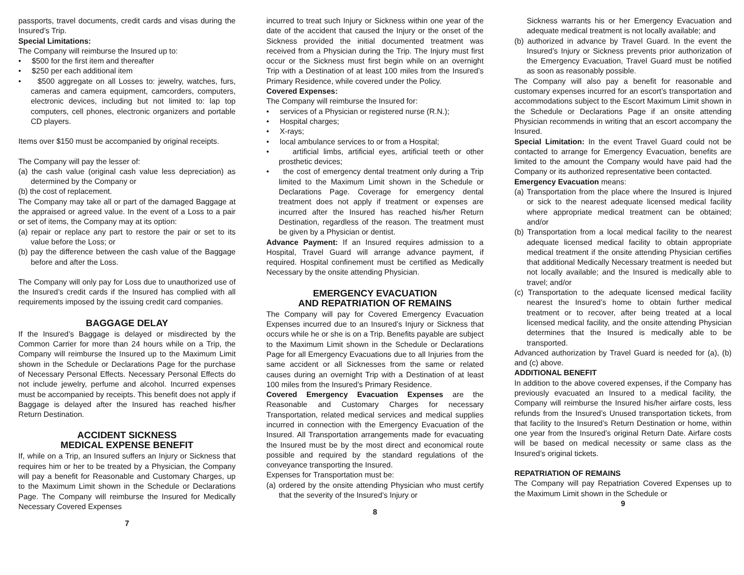passports, travel documents, credit cards and visas during the Insured’s Trip.
Special Limitations:
The Company will reimburse the Insured up to:
• $500 for the first item and thereafter
• $250 per each additional item
• $500 aggregate on all Losses to: jewelry, watches, furs, cameras and camera equipment, camcorders, computers, electronic devices, including but not limited to: lap top computers, cell phones, electronic organizers and portable CD players.
Items over $150 must be accompanied by original receipts.
The Company will pay the lesser of:
(a) the cash value (original cash value less depreciation) as determined by the Company or
(b) the cost of replacement.
The Company may take all or part of the damaged Baggage at the appraised or agreed value. In the event of a Loss to a pair or set of items, the Company may at its option:
(a) repair or replace any part to restore the pair or set to its value before the Loss; or
(b) pay the difference between the cash value of the Baggage before and after the Loss.
The Company will only pay for Loss due to unauthorized use of the Insured’s credit cards if the Insured has complied with all requirements imposed by the issuing credit card companies.
BAGGAGE DELAY
If the Insured’s Baggage is delayed or misdirected by the Common Carrier for more than 24 hours while on a Trip, the Company will reimburse the Insured up to the Maximum Limit shown in the Schedule or Declarations Page for the purchase of Necessary Personal Effects. Necessary Personal Effects do not include jewelry, perfume and alcohol. Incurred expenses must be accompanied by receipts. This benefit does not apply if Baggage is delayed after the Insured has reached his/her Return Destination.
ACCIDENT SICKNESS
MEDICAL EXPENSE BENEFIT
If, while on a Trip, an Insured suffers an Injury or Sickness that requires him or her to be treated by a Physician, the Company will pay a benefit for Reasonable and Customary Charges, up to the Maximum Limit shown in the Schedule or Declarations Page. The Company will reimburse the Insured for Medically Necessary Covered Expenses
7
incurred to treat such Injury or Sickness within one year of the date of the accident that caused the Injury or the onset of the Sickness provided the initial documented treatment was received from a Physician during the Trip. The Injury must first occur or the Sickness must first begin while on an overnight Trip with a Destination of at least 100 miles from the Insured’s Primary Residence, while covered under the Policy.
Covered Expenses:
The Company will reimburse the Insured for:
• services of a Physician or registered nurse (R.N.);
• Hospital charges;
• X-rays;
• local ambulance services to or from a Hospital;
• artificial limbs, artificial eyes, artificial teeth or other prosthetic devices;
• the cost of emergency dental treatment only during a Trip limited to the Maximum Limit shown in the Schedule or Declarations Page. Coverage for emergency dental treatment does not apply if treatment or expenses are incurred after the Insured has reached his/her Return Destination, regardless of the reason. The treatment must be given by a Physician or dentist.
Advance Payment: If an Insured requires admission to a Hospital, Travel Guard will arrange advance payment, if required. Hospital confinement must be certified as Medically Necessary by the onsite attending Physician.
EMERGENCY EVACUATION
AND REPATRIATION OF REMAINS
The Company will pay for Covered Emergency Evacuation Expenses incurred due to an Insured’s Injury or Sickness that occurs while he or she is on a Trip. Benefits payable are subject to the Maximum Limit shown in the Schedule or Declarations Page for all Emergency Evacuations due to all Injuries from the same accident or all Sicknesses from the same or related causes during an overnight Trip with a Destination of at least 100 miles from the Insured’s Primary Residence.
Covered Emergency Evacuation Expenses are the Reasonable and Customary Charges for necessary Transportation, related medical services and medical supplies incurred in connection with the Emergency Evacuation of the Insured. All Transportation arrangements made for evacuating the Insured must be by the most direct and economical route possible and required by the standard regulations of the conveyance transporting the Insured.
Expenses for Transportation must be:
(a) ordered by the onsite attending Physician who must certify that the severity of the Insured’s Injury or
8
Sickness warrants his or her Emergency Evacuation and adequate medical treatment is not locally available; and
(b) authorized in advance by Travel Guard. In the event the Insured’s Injury or Sickness prevents prior authorization of the Emergency Evacuation, Travel Guard must be notified as soon as reasonably possible.
The Company will also pay a benefit for reasonable and customary expenses incurred for an escort’s transportation and accommodations subject to the Escort Maximum Limit shown in the Schedule or Declarations Page if an onsite attending Physician recommends in writing that an escort accompany the Insured.
Special Limitation: In the event Travel Guard could not be contacted to arrange for Emergency Evacuation, benefits are limited to the amount the Company would have paid had the Company or its authorized representative been contacted.
Emergency Evacuation means:
(a) Transportation from the place where the Insured is Injured or sick to the nearest adequate licensed medical facility where appropriate medical treatment can be obtained; and/or
(b) Transportation from a local medical facility to the nearest adequate licensed medical facility to obtain appropriate medical treatment if the onsite attending Physician certifies that additional Medically Necessary treatment is needed but not locally available; and the Insured is medically able to travel; and/or
(c) Transportation to the adequate licensed medical facility nearest the Insured’s home to obtain further medical treatment or to recover, after being treated at a local licensed medical facility, and the onsite attending Physician determines that the Insured is medically able to be transported.
Advanced authorization by Travel Guard is needed for (a), (b) and (c) above.
ADDITIONAL BENEFIT
In addition to the above covered expenses, if the Company has previously evacuated an Insured to a medical facility, the Company will reimburse the Insured his/her airfare costs, less refunds from the Insured’s Unused transportation tickets, from that facility to the Insured’s Return Destination or home, within one year from the Insured’s original Return Date. Airfare costs will be based on medical necessity or same class as the Insured’s original tickets.
REPATRIATION OF REMAINS
The Company will pay Repatriation Covered Expenses up to the Maximum Limit shown in the Schedule or
9